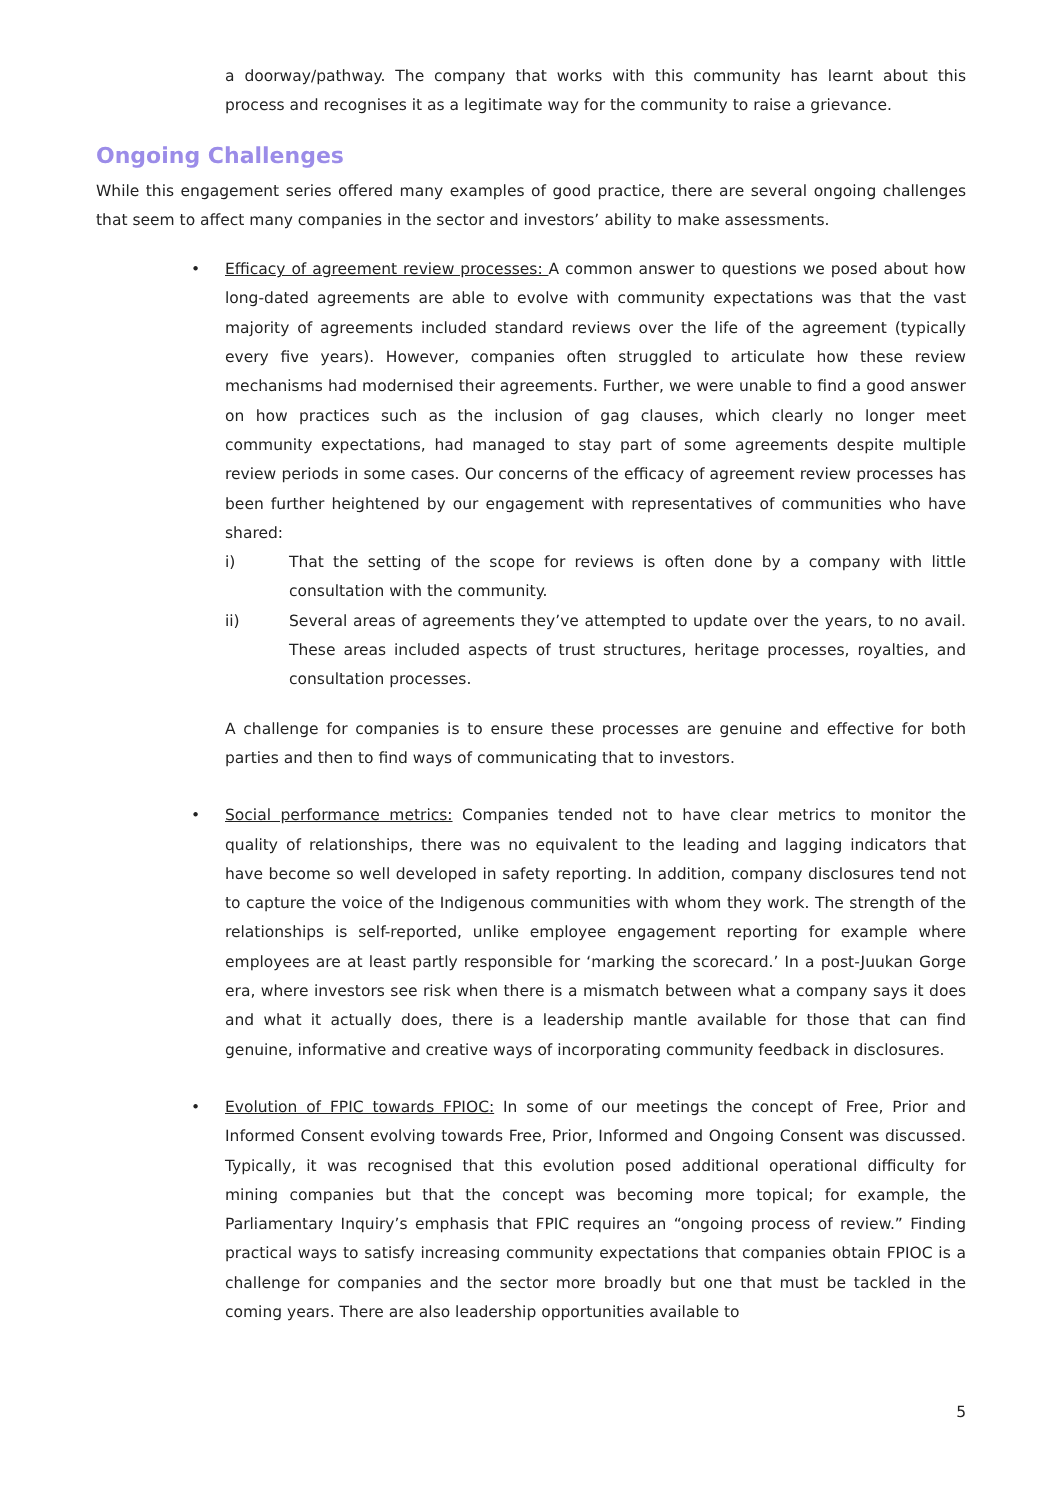a doorway/pathway. The company that works with this community has learnt about this process and recognises it as a legitimate way for the community to raise a grievance.
Ongoing Challenges
While this engagement series offered many examples of good practice, there are several ongoing challenges that seem to affect many companies in the sector and investors’ ability to make assessments.
•
Efficacy of agreement review processes: A common answer to questions we posed about how long-dated agreements are able to evolve with community expectations was that the vast majority of agreements included standard reviews over the life of the agreement (typically every five years). However, companies often struggled to articulate how these review mechanisms had modernised their agreements. Further, we were unable to find a good answer on how practices such as the inclusion of gag clauses, which clearly no longer meet community expectations, had managed to stay part of some agreements despite multiple review periods in some cases. Our concerns of the efficacy of agreement review processes has been further heightened by our engagement with representatives of communities who have shared:
i) That the setting of the scope for reviews is often done by a company with little consultation with the community.
ii) Several areas of agreements they’ve attempted to update over the years, to no avail. These areas included aspects of trust structures, heritage processes, royalties, and consultation processes.
A challenge for companies is to ensure these processes are genuine and effective for both parties and then to find ways of communicating that to investors.
•
Social performance metrics: Companies tended not to have clear metrics to monitor the quality of relationships, there was no equivalent to the leading and lagging indicators that have become so well developed in safety reporting. In addition, company disclosures tend not to capture the voice of the Indigenous communities with whom they work. The strength of the relationships is self-reported, unlike employee engagement reporting for example where employees are at least partly responsible for ‘marking the scorecard.’ In a post-Juukan Gorge era, where investors see risk when there is a mismatch between what a company says it does and what it actually does, there is a leadership mantle available for those that can find genuine, informative and creative ways of incorporating community feedback in disclosures.
•
Evolution of FPIC towards FPIOC: In some of our meetings the concept of Free, Prior and Informed Consent evolving towards Free, Prior, Informed and Ongoing Consent was discussed. Typically, it was recognised that this evolution posed additional operational difficulty for mining companies but that the concept was becoming more topical; for example, the Parliamentary Inquiry’s emphasis that FPIC requires an “ongoing process of review.” Finding practical ways to satisfy increasing community expectations that companies obtain FPIOC is a challenge for companies and the sector more broadly but one that must be tackled in the coming years. There are also leadership opportunities available to
5